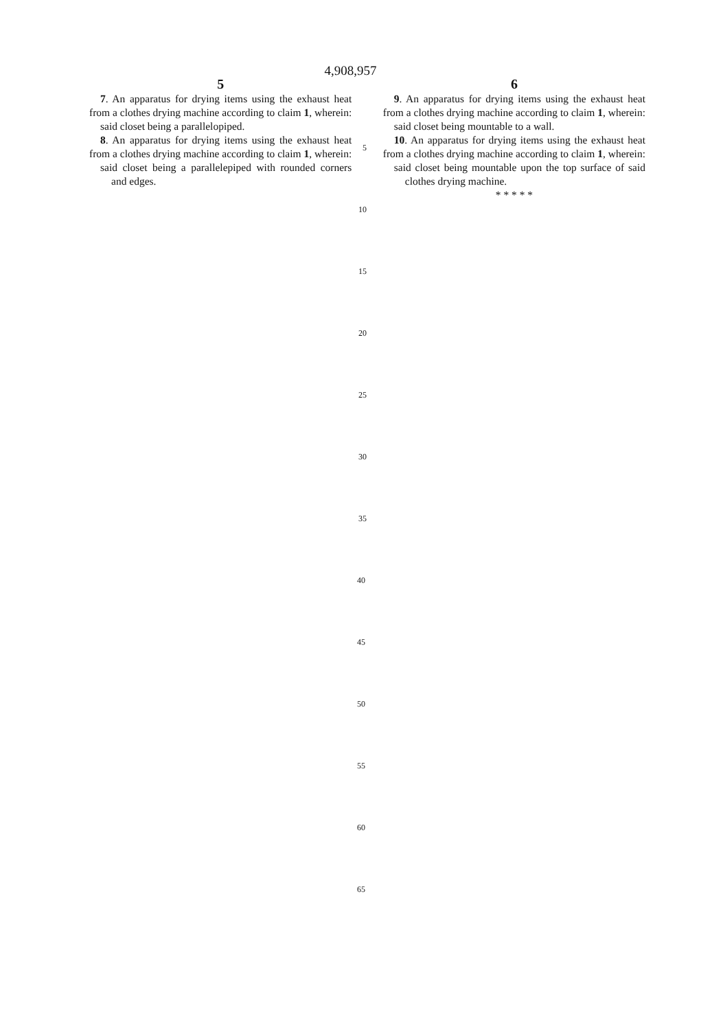4,908,957
5
7. An apparatus for drying items using the exhaust heat from a clothes drying machine according to claim 1, wherein:
said closet being a parallelopiped.
8. An apparatus for drying items using the exhaust heat from a clothes drying machine according to claim 1, wherein:
said closet being a parallelepiped with rounded corners and edges.
6
9. An apparatus for drying items using the exhaust heat from a clothes drying machine according to claim 1, wherein:
said closet being mountable to a wall.
10. An apparatus for drying items using the exhaust heat from a clothes drying machine according to claim 1, wherein:
said closet being mountable upon the top surface of said clothes drying machine.
* * * * *
5
10
15
20
25
30
35
40
45
50
55
60
65